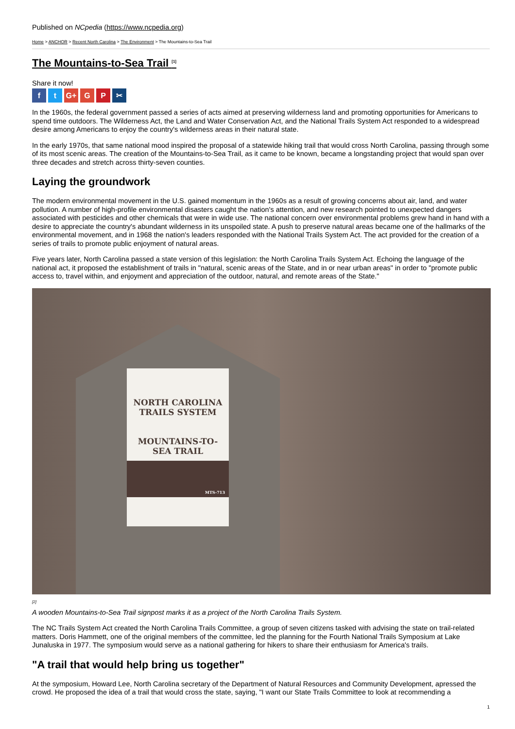Published on NCpedia (https://www.ncpedia.org)
Home > ANCHOR > Recent North Carolina > The Environment > The Mountains-to-Sea Trail
The Mountains-to-Sea Trail <sup>[1]</sup>
Share it now!
ft G+ G P ✂
In the 1960s, the federal government passed a series of acts aimed at preserving wilderness land and promoting opportunities for Americans to spend time outdoors. The Wilderness Act, the Land and Water Conservation Act, and the National Trails System Act responded to a widespread desire among Americans to enjoy the country's wilderness areas in their natural state.
In the early 1970s, that same national mood inspired the proposal of a statewide hiking trail that would cross North Carolina, passing through some of its most scenic areas. The creation of the Mountains-to-Sea Trail, as it came to be known, became a longstanding project that would span over three decades and stretch across thirty-seven counties.
Laying the groundwork
The modern environmental movement in the U.S. gained momentum in the 1960s as a result of growing concerns about air, land, and water pollution. A number of high-profile environmental disasters caught the nation's attention, and new research pointed to unexpected dangers associated with pesticides and other chemicals that were in wide use. The national concern over environmental problems grew hand in hand with a desire to appreciate the country's abundant wilderness in its unspoiled state. A push to preserve natural areas became one of the hallmarks of the environmental movement, and in 1968 the nation's leaders responded with the National Trails System Act. The act provided for the creation of a series of trails to promote public enjoyment of natural areas.
Five years later, North Carolina passed a state version of this legislation: the North Carolina Trails System Act. Echoing the language of the national act, it proposed the establishment of trails in "natural, scenic areas of the State, and in or near urban areas" in order to "promote public access to, travel within, and enjoyment and appreciation of the outdoor, natural, and remote areas of the State."
NORTH CAROLINA
TRAILS SYSTEM
MOUNTAINS-TO-
SEA TRAIL
MTS-713
<sup>[2]</sup>
A wooden Mountains-to-Sea Trail signpost marks it as a project of the North Carolina Trails System.
The NC Trails System Act created the North Carolina Trails Committee, a group of seven citizens tasked with advising the state on trail-related matters. Doris Hammett, one of the original members of the committee, led the planning for the Fourth National Trails Symposium at Lake Junaluska in 1977. The symposium would serve as a national gathering for hikers to share their enthusiasm for America's trails.
"A trail that would help bring us together"
At the symposium, Howard Lee, North Carolina secretary of the Department of Natural Resources and Community Development, apressed the crowd. He proposed the idea of a trail that would cross the state, saying, "I want our State Trails Committee to look at recommending a
1